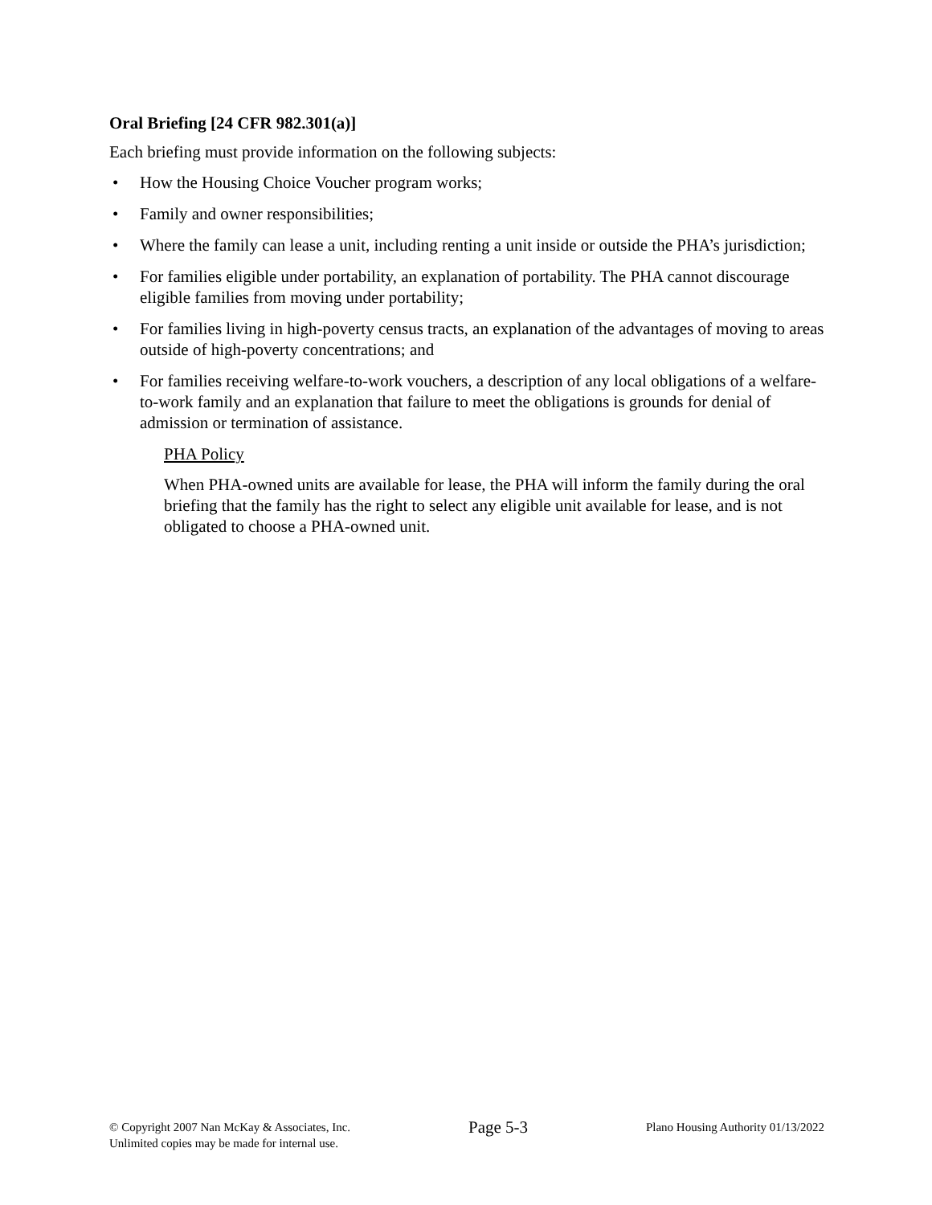Oral Briefing [24 CFR 982.301(a)]
Each briefing must provide information on the following subjects:
• How the Housing Choice Voucher program works;
• Family and owner responsibilities;
• Where the family can lease a unit, including renting a unit inside or outside the PHA’s jurisdiction;
• For families eligible under portability, an explanation of portability. The PHA cannot discourage eligible families from moving under portability;
• For families living in high-poverty census tracts, an explanation of the advantages of moving to areas outside of high-poverty concentrations; and
• For families receiving welfare-to-work vouchers, a description of any local obligations of a welfare-to-work family and an explanation that failure to meet the obligations is grounds for denial of admission or termination of assistance.
PHA Policy
When PHA-owned units are available for lease, the PHA will inform the family during the oral briefing that the family has the right to select any eligible unit available for lease, and is not obligated to choose a PHA-owned unit.
© Copyright 2007 Nan McKay & Associates, Inc.
Unlimited copies may be made for internal use.
Page 5-3
Plano Housing Authority 01/13/2022